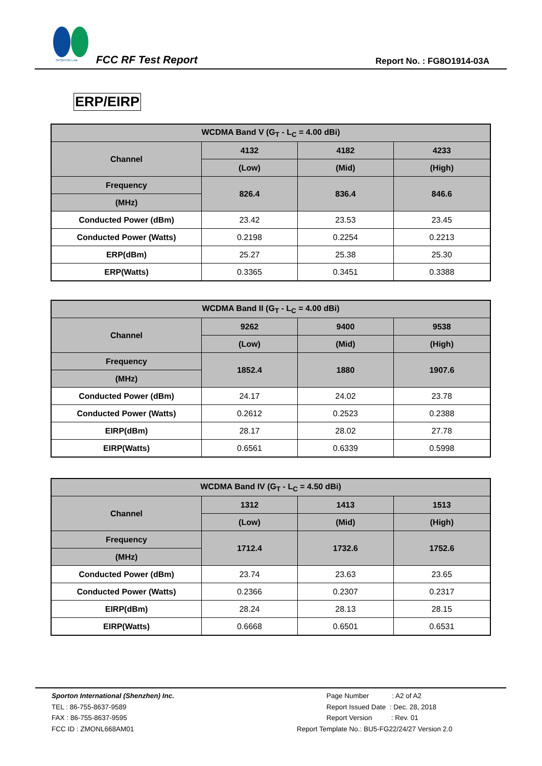SPORTON LAB.
FCC RF Test Report Report No. : FG8O1914-03A
ERP/EIRP
| WCDMA Band V (G<sub>T</sub> - L<sub>C</sub> = 4.00 dBi) | | | |
| Channel | 4132 | 4182 | 4233 |
| | (Low) | (Mid) | (High) |
| Frequency | 826.4 | 836.4 | 846.6 |
| (MHz) | | | |
| Conducted Power (dBm) | 23.42 | 23.53 | 23.45 |
| Conducted Power (Watts) | 0.2198 | 0.2254 | 0.2213 |
| ERP(dBm) | 25.27 | 25.38 | 25.30 |
| ERP(Watts) | 0.3365 | 0.3451 | 0.3388 |
| WCDMA Band II (G<sub>T</sub> - L<sub>C</sub> = 4.00 dBi) | | | |
| Channel | 9262 | 9400 | 9538 |
| | (Low) | (Mid) | (High) |
| Frequency | 1852.4 | 1880 | 1907.6 |
| (MHz) | | | |
| Conducted Power (dBm) | 24.17 | 24.02 | 23.78 |
| Conducted Power (Watts) | 0.2612 | 0.2523 | 0.2388 |
| EIRP(dBm) | 28.17 | 28.02 | 27.78 |
| EIRP(Watts) | 0.6561 | 0.6339 | 0.5998 |
| WCDMA Band IV (G<sub>T</sub> - L<sub>C</sub> = 4.50 dBi) | | | |
| Channel | 1312 | 1413 | 1513 |
| | (Low) | (Mid) | (High) |
| Frequency | 1712.4 | 1732.6 | 1752.6 |
| (MHz) | | | |
| Conducted Power (dBm) | 23.74 | 23.63 | 23.65 |
| Conducted Power (Watts) | 0.2366 | 0.2307 | 0.2317 |
| EIRP(dBm) | 28.24 | 28.13 | 28.15 |
| EIRP(Watts) | 0.6668 | 0.6501 | 0.6531 |
Sporton International (Shenzhen) Inc.
TEL : 86-755-8637-9589
FAX : 86-755-8637-9595
FCC ID : ZMONL668AM01
Page Number : A2 of A2
Report Issued Date : Dec. 28, 2018
Report Version : Rev. 01
Report Template No.: BU5-FG22/24/27 Version 2.0